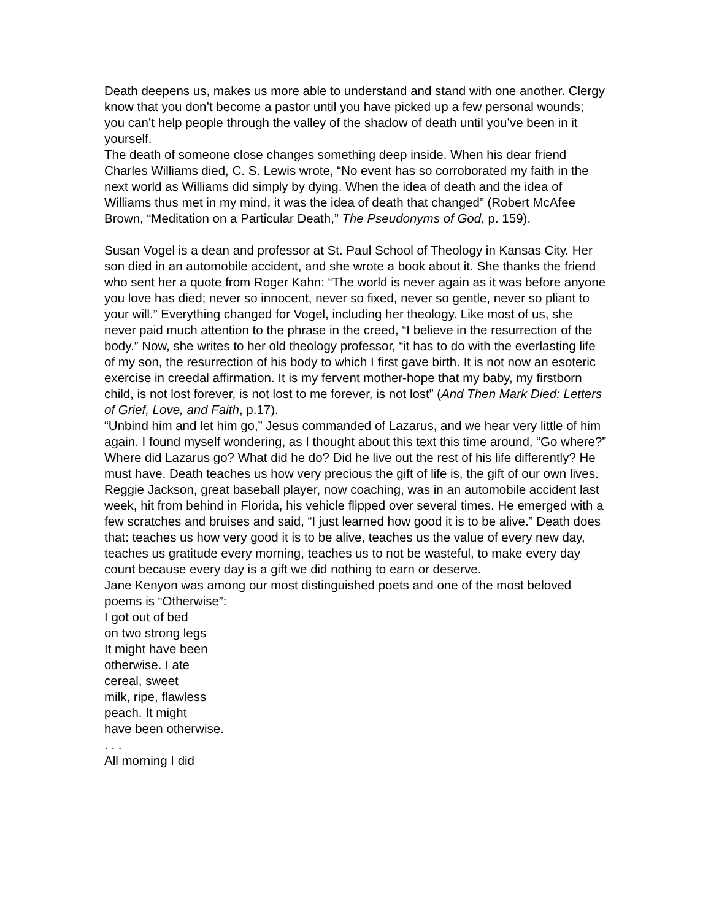Death deepens us, makes us more able to understand and stand with one another. Clergy know that you don’t become a pastor until you have picked up a few personal wounds; you can’t help people through the valley of the shadow of death until you’ve been in it yourself.
The death of someone close changes something deep inside. When his dear friend Charles Williams died, C. S. Lewis wrote, “No event has so corroborated my faith in the next world as Williams did simply by dying. When the idea of death and the idea of Williams thus met in my mind, it was the idea of death that changed” (Robert McAfee Brown, “Meditation on a Particular Death,” The Pseudonyms of God, p. 159).
Susan Vogel is a dean and professor at St. Paul School of Theology in Kansas City. Her son died in an automobile accident, and she wrote a book about it. She thanks the friend who sent her a quote from Roger Kahn: “The world is never again as it was before anyone you love has died; never so innocent, never so fixed, never so gentle, never so pliant to your will.” Everything changed for Vogel, including her theology. Like most of us, she never paid much attention to the phrase in the creed, “I believe in the resurrection of the body.” Now, she writes to her old theology professor, “it has to do with the everlasting life of my son, the resurrection of his body to which I first gave birth. It is not now an esoteric exercise in creedal affirmation. It is my fervent mother-hope that my baby, my firstborn child, is not lost forever, is not lost to me forever, is not lost” (And Then Mark Died: Letters of Grief, Love, and Faith, p.17).
“Unbind him and let him go,” Jesus commanded of Lazarus, and we hear very little of him again. I found myself wondering, as I thought about this text this time around, “Go where?” Where did Lazarus go? What did he do? Did he live out the rest of his life differently? He must have. Death teaches us how very precious the gift of life is, the gift of our own lives. Reggie Jackson, great baseball player, now coaching, was in an automobile accident last week, hit from behind in Florida, his vehicle flipped over several times. He emerged with a few scratches and bruises and said, “I just learned how good it is to be alive.” Death does that: teaches us how very good it is to be alive, teaches us the value of every new day, teaches us gratitude every morning, teaches us to not be wasteful, to make every day count because every day is a gift we did nothing to earn or deserve.
Jane Kenyon was among our most distinguished poets and one of the most beloved poems is “Otherwise”:
I got out of bed
on two strong legs
It might have been
otherwise. I ate
cereal, sweet
milk, ripe, flawless
peach. It might
have been otherwise.
. . .
All morning I did